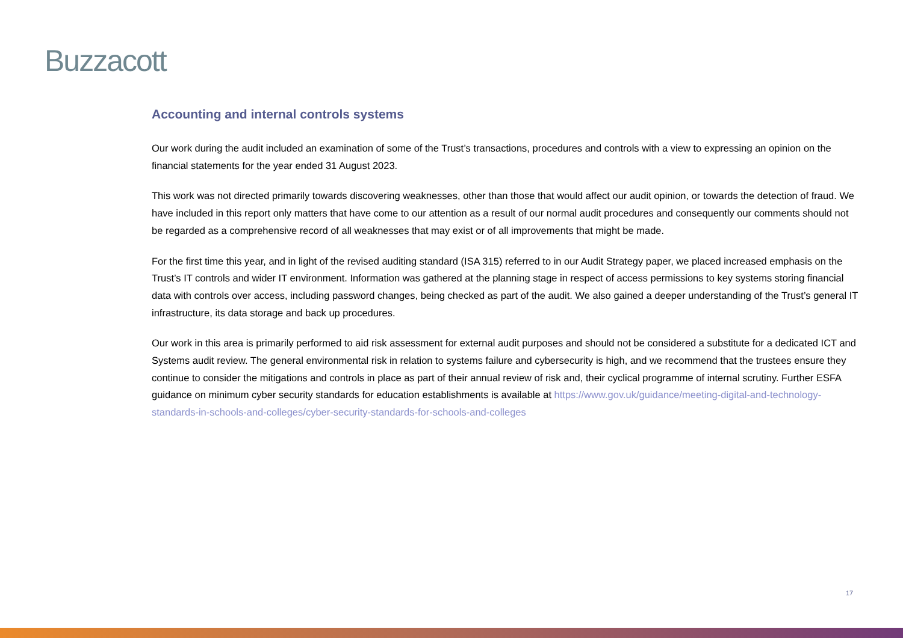Buzzacott
Accounting and internal controls systems
Our work during the audit included an examination of some of the Trust’s transactions, procedures and controls with a view to expressing an opinion on the financial statements for the year ended 31 August 2023.
This work was not directed primarily towards discovering weaknesses, other than those that would affect our audit opinion, or towards the detection of fraud. We have included in this report only matters that have come to our attention as a result of our normal audit procedures and consequently our comments should not be regarded as a comprehensive record of all weaknesses that may exist or of all improvements that might be made.
For the first time this year, and in light of the revised auditing standard (ISA 315) referred to in our Audit Strategy paper, we placed increased emphasis on the Trust’s IT controls and wider IT environment. Information was gathered at the planning stage in respect of access permissions to key systems storing financial data with controls over access, including password changes, being checked as part of the audit. We also gained a deeper understanding of the Trust’s general IT infrastructure, its data storage and back up procedures.
Our work in this area is primarily performed to aid risk assessment for external audit purposes and should not be considered a substitute for a dedicated ICT and Systems audit review. The general environmental risk in relation to systems failure and cybersecurity is high, and we recommend that the trustees ensure they continue to consider the mitigations and controls in place as part of their annual review of risk and, their cyclical programme of internal scrutiny. Further ESFA guidance on minimum cyber security standards for education establishments is available at https://www.gov.uk/guidance/meeting-digital-and-technology-standards-in-schools-and-colleges/cyber-security-standards-for-schools-and-colleges
17